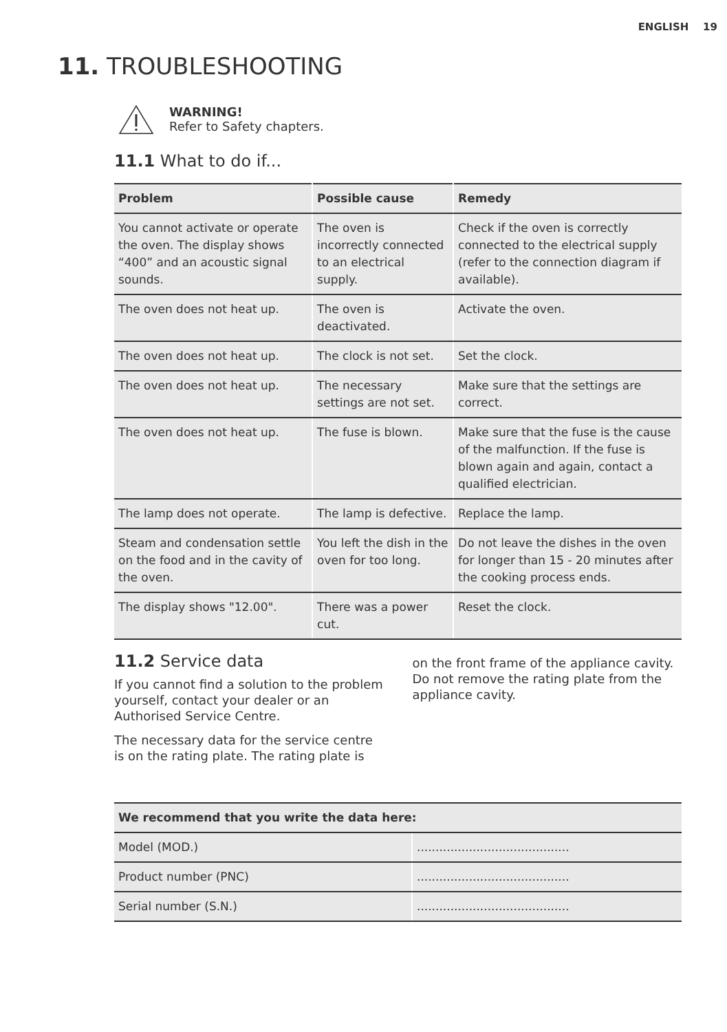ENGLISH 19
11. TROUBLESHOOTING
WARNING!
Refer to Safety chapters.
11.1 What to do if...
| Problem | Possible cause | Remedy |
| --- | --- | --- |
| You cannot activate or operate the oven. The display shows “400” and an acoustic signal sounds. | The oven is incorrectly connected to an electrical supply. | Check if the oven is correctly connected to the electrical supply (refer to the connection diagram if available). |
| The oven does not heat up. | The oven is deactivated. | Activate the oven. |
| The oven does not heat up. | The clock is not set. | Set the clock. |
| The oven does not heat up. | The necessary settings are not set. | Make sure that the settings are correct. |
| The oven does not heat up. | The fuse is blown. | Make sure that the fuse is the cause of the malfunction. If the fuse is blown again and again, contact a qualified electrician. |
| The lamp does not operate. | The lamp is defective. | Replace the lamp. |
| Steam and condensation settle on the food and in the cavity of the oven. | You left the dish in the oven for too long. | Do not leave the dishes in the oven for longer than 15 - 20 minutes after the cooking process ends. |
| The display shows "12.00". | There was a power cut. | Reset the clock. |
11.2 Service data
If you cannot find a solution to the problem yourself, contact your dealer or an Authorised Service Centre.
The necessary data for the service centre is on the rating plate. The rating plate is
on the front frame of the appliance cavity. Do not remove the rating plate from the appliance cavity.
| We recommend that you write the data here: | |
| --- | --- |
| Model (MOD.) | ......................................... |
| Product number (PNC) | ......................................... |
| Serial number (S.N.) | ......................................... |